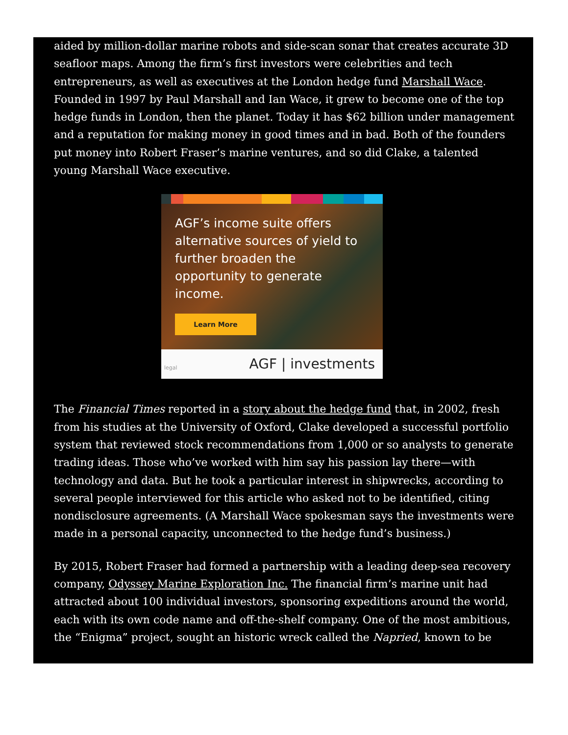aided by million-dollar marine robots and side-scan sonar that creates accurate 3D seafloor maps. Among the firm’s first investors were celebrities and tech entrepreneurs, as well as executives at the London hedge fund Marshall Wace. Founded in 1997 by Paul Marshall and Ian Wace, it grew to become one of the top hedge funds in London, then the planet. Today it has $62 billion under management and a reputation for making money in good times and in bad. Both of the founders put money into Robert Fraser’s marine ventures, and so did Clake, a talented young Marshall Wace executive.
AGF’s income suite offers alternative sources of yield to further broaden the opportunity to generate income.
Learn More
legal
AGF | investments
The Financial Times reported in a story about the hedge fund that, in 2002, fresh from his studies at the University of Oxford, Clake developed a successful portfolio system that reviewed stock recommendations from 1,000 or so analysts to generate trading ideas. Those who’ve worked with him say his passion lay there—with technology and data. But he took a particular interest in shipwrecks, according to several people interviewed for this article who asked not to be identified, citing nondisclosure agreements. (A Marshall Wace spokesman says the investments were made in a personal capacity, unconnected to the hedge fund’s business.)
By 2015, Robert Fraser had formed a partnership with a leading deep-sea recovery company, Odyssey Marine Exploration Inc. The financial firm’s marine unit had attracted about 100 individual investors, sponsoring expeditions around the world, each with its own code name and off-the-shelf company. One of the most ambitious, the “Enigma” project, sought an historic wreck called the Napried, known to be